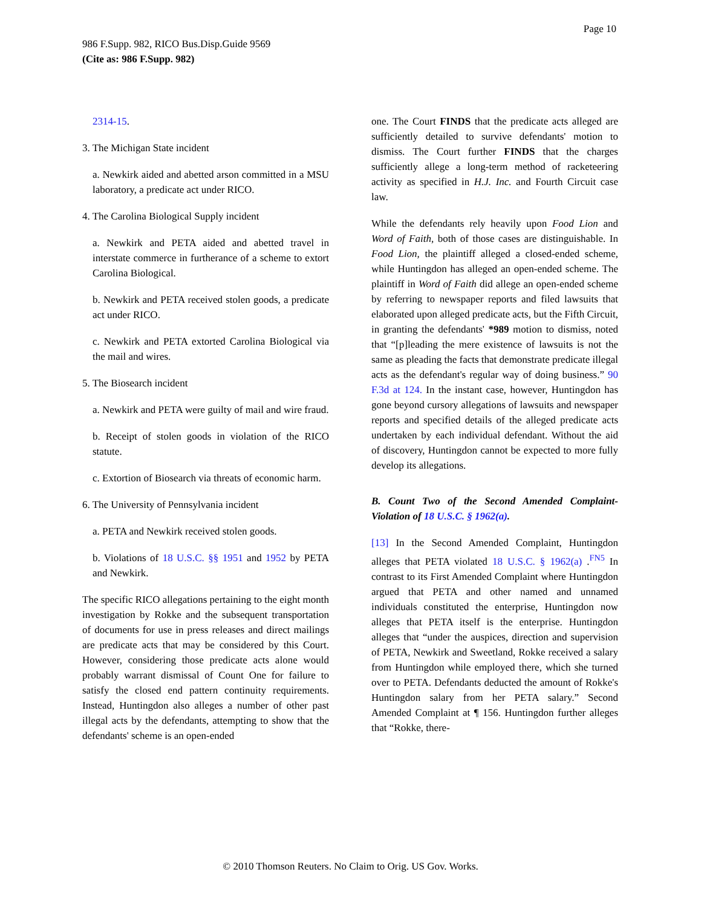Page 10
986 F.Supp. 982, RICO Bus.Disp.Guide 9569
(Cite as: 986 F.Supp. 982)
2314-15.
3. The Michigan State incident
a. Newkirk aided and abetted arson committed in a MSU laboratory, a predicate act under RICO.
4. The Carolina Biological Supply incident
a. Newkirk and PETA aided and abetted travel in interstate commerce in furtherance of a scheme to extort Carolina Biological.
b. Newkirk and PETA received stolen goods, a predicate act under RICO.
c. Newkirk and PETA extorted Carolina Biological via the mail and wires.
5. The Biosearch incident
a. Newkirk and PETA were guilty of mail and wire fraud.
b. Receipt of stolen goods in violation of the RICO statute.
c. Extortion of Biosearch via threats of economic harm.
6. The University of Pennsylvania incident
a. PETA and Newkirk received stolen goods.
b. Violations of 18 U.S.C. §§ 1951 and 1952 by PETA and Newkirk.
The specific RICO allegations pertaining to the eight month investigation by Rokke and the subsequent transportation of documents for use in press releases and direct mailings are predicate acts that may be considered by this Court. However, considering those predicate acts alone would probably warrant dismissal of Count One for failure to satisfy the closed end pattern continuity requirements. Instead, Huntingdon also alleges a number of other past illegal acts by the defendants, attempting to show that the defendants' scheme is an open-ended
one. The Court FINDS that the predicate acts alleged are sufficiently detailed to survive defendants' motion to dismiss. The Court further FINDS that the charges sufficiently allege a long-term method of racketeering activity as specified in H.J. Inc. and Fourth Circuit case law.
While the defendants rely heavily upon Food Lion and Word of Faith, both of those cases are distinguishable. In Food Lion, the plaintiff alleged a closed-ended scheme, while Huntingdon has alleged an open-ended scheme. The plaintiff in Word of Faith did allege an open-ended scheme by referring to newspaper reports and filed lawsuits that elaborated upon alleged predicate acts, but the Fifth Circuit, in granting the defendants' *989 motion to dismiss, noted that “[p]leading the mere existence of lawsuits is not the same as pleading the facts that demonstrate predicate illegal acts as the defendant's regular way of doing business.” 90 F.3d at 124. In the instant case, however, Huntingdon has gone beyond cursory allegations of lawsuits and newspaper reports and specified details of the alleged predicate acts undertaken by each individual defendant. Without the aid of discovery, Huntingdon cannot be expected to more fully develop its allegations.
B. Count Two of the Second Amended Complaint-Violation of 18 U.S.C. § 1962(a).
[13] In the Second Amended Complaint, Huntingdon alleges that PETA violated 18 U.S.C. § 1962(a) .<sup>FN5</sup> In contrast to its First Amended Complaint where Huntingdon argued that PETA and other named and unnamed individuals constituted the enterprise, Huntingdon now alleges that PETA itself is the enterprise. Huntingdon alleges that “under the auspices, direction and supervision of PETA, Newkirk and Sweetland, Rokke received a salary from Huntingdon while employed there, which she turned over to PETA. Defendants deducted the amount of Rokke's Huntingdon salary from her PETA salary.” Second Amended Complaint at ¶ 156. Huntingdon further alleges that “Rokke, there-
© 2010 Thomson Reuters. No Claim to Orig. US Gov. Works.